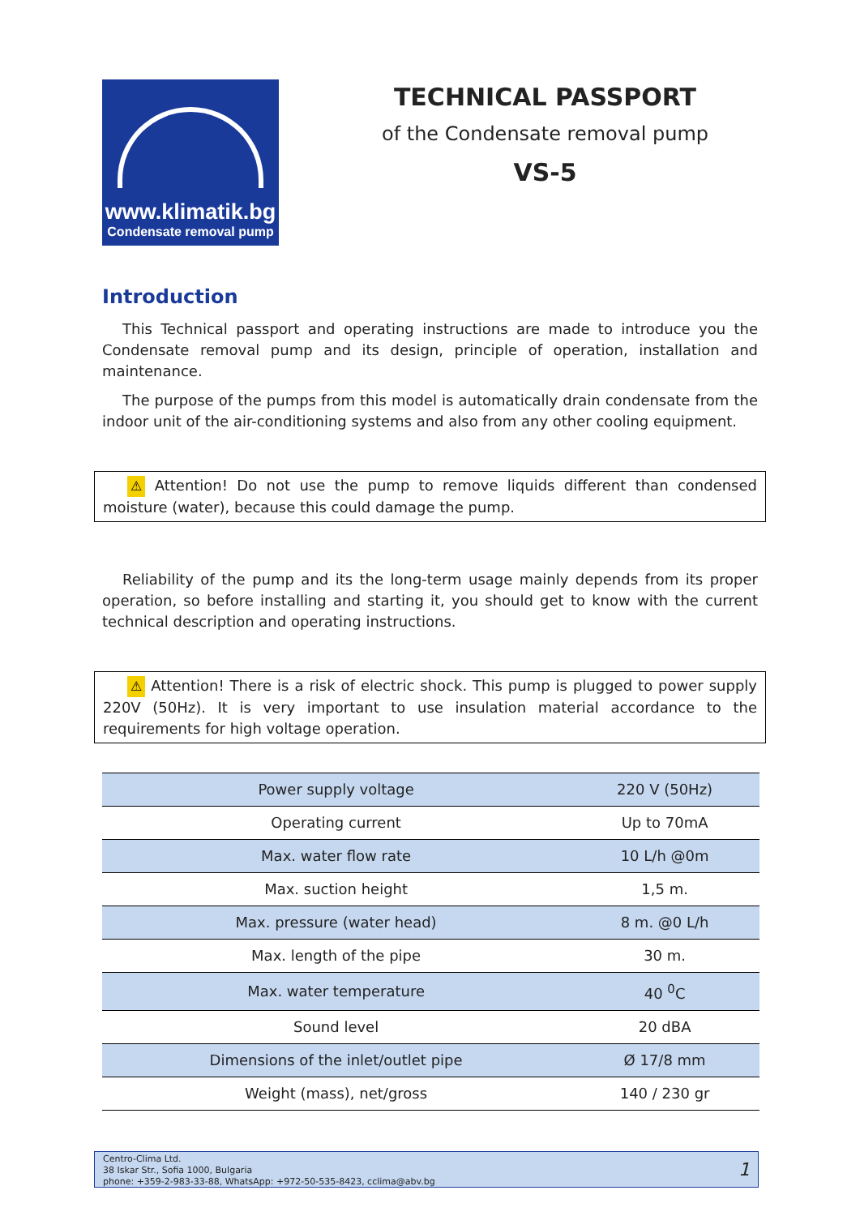www.klimatik.bg
Condensate removal pump
TECHNICAL PASSPORT
of the Condensate removal pump
VS-5
Introduction
This Technical passport and operating instructions are made to introduce you the Condensate removal pump and its design, principle of operation, installation and maintenance.
The purpose of the pumps from this model is automatically drain condensate from the indoor unit of the air-conditioning systems and also from any other cooling equipment.
⚠ Attention! Do not use the pump to remove liquids different than condensed moisture (water), because this could damage the pump.
Reliability of the pump and its the long-term usage mainly depends from its proper operation, so before installing and starting it, you should get to know with the current technical description and operating instructions.
⚠ Attention! There is a risk of electric shock. This pump is plugged to power supply 220V (50Hz). It is very important to use insulation material accordance to the requirements for high voltage operation.
| Power supply voltage | 220 V (50Hz) |
| Operating current | Up to 70mA |
| Max. water flow rate | 10 L/h @0m |
| Max. suction height | 1,5 m. |
| Max. pressure (water head) | 8 m. @0 L/h |
| Max. length of the pipe | 30 m. |
| Max. water temperature | 40 <sup>0</sup>C |
| Sound level | 20 dBA |
| Dimensions of the inlet/outlet pipe | Ø 17/8 mm |
| Weight (mass), net/gross | 140 / 230 gr |
Centro-Clima Ltd.
38 Iskar Str., Sofia 1000, Bulgaria
phone: +359-2-983-33-88, WhatsApp: +972-50-535-8423, cclima@abv.bg
1